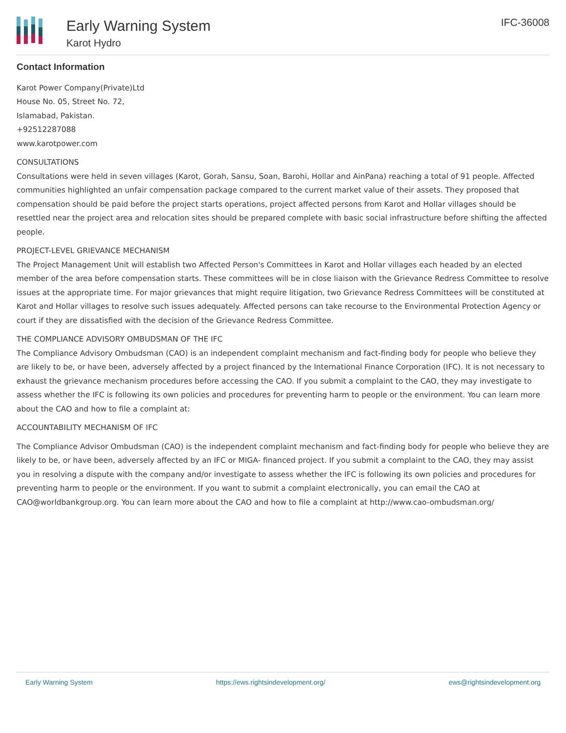Early Warning System
Karot Hydro
IFC-36008
Contact Information
Karot Power Company(Private)Ltd
House No. 05, Street No. 72,
Islamabad, Pakistan.
+92512287088
www.karotpower.com
CONSULTATIONS
Consultations were held in seven villages (Karot, Gorah, Sansu, Soan, Barohi, Hollar and AinPana) reaching a total of 91 people. Affected communities highlighted an unfair compensation package compared to the current market value of their assets. They proposed that compensation should be paid before the project starts operations, project affected persons from Karot and Hollar villages should be resettled near the project area and relocation sites should be prepared complete with basic social infrastructure before shifting the affected people.
PROJECT-LEVEL GRIEVANCE MECHANISM
The Project Management Unit will establish two Affected Person's Committees in Karot and Hollar villages each headed by an elected member of the area before compensation starts. These committees will be in close liaison with the Grievance Redress Committee to resolve issues at the appropriate time. For major grievances that might require litigation, two Grievance Redress Committees will be constituted at Karot and Hollar villages to resolve such issues adequately. Affected persons can take recourse to the Environmental Protection Agency or court if they are dissatisfied with the decision of the Grievance Redress Committee.
THE COMPLIANCE ADVISORY OMBUDSMAN OF THE IFC
The Compliance Advisory Ombudsman (CAO) is an independent complaint mechanism and fact-finding body for people who believe they are likely to be, or have been, adversely affected by a project financed by the International Finance Corporation (IFC). It is not necessary to exhaust the grievance mechanism procedures before accessing the CAO. If you submit a complaint to the CAO, they may investigate to assess whether the IFC is following its own policies and procedures for preventing harm to people or the environment. You can learn more about the CAO and how to file a complaint at:
ACCOUNTABILITY MECHANISM OF IFC
The Compliance Advisor Ombudsman (CAO) is the independent complaint mechanism and fact-finding body for people who believe they are likely to be, or have been, adversely affected by an IFC or MIGA- financed project. If you submit a complaint to the CAO, they may assist you in resolving a dispute with the company and/or investigate to assess whether the IFC is following its own policies and procedures for preventing harm to people or the environment. If you want to submit a complaint electronically, you can email the CAO at CAO@worldbankgroup.org. You can learn more about the CAO and how to file a complaint at http://www.cao-ombudsman.org/
Early Warning System https://ews.rightsindevelopment.org/ ews@rightsindevelopment.org